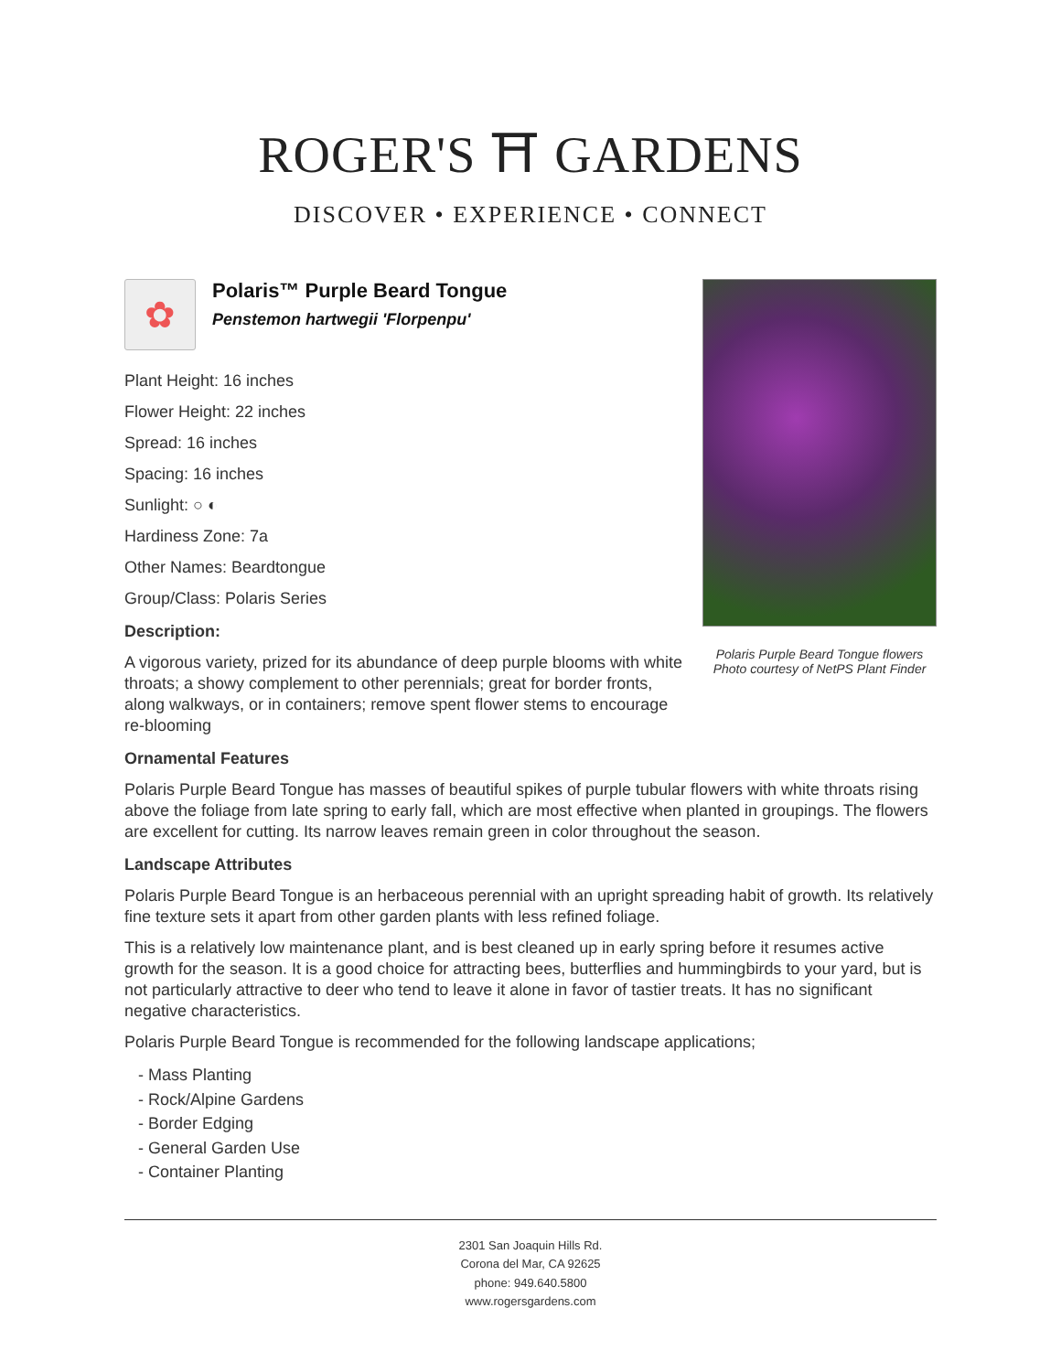ROGER'S ⛩ GARDENS
DISCOVER • EXPERIENCE • CONNECT
Polaris Purple Beard Tongue flowers
Photo courtesy of NetPS Plant Finder
✿
Polaris™ Purple Beard Tongue
Penstemon hartwegii 'Florpenpu'
Plant Height: 16 inches
Flower Height: 22 inches
Spread: 16 inches
Spacing: 16 inches
Sunlight: ○ ◐
Hardiness Zone: 7a
Other Names: Beardtongue
Group/Class: Polaris Series
Description:
A vigorous variety, prized for its abundance of deep purple blooms with white throats; a showy complement to other perennials; great for border fronts, along walkways, or in containers; remove spent flower stems to encourage re-blooming
Ornamental Features
Polaris Purple Beard Tongue has masses of beautiful spikes of purple tubular flowers with white throats rising above the foliage from late spring to early fall, which are most effective when planted in groupings. The flowers are excellent for cutting. Its narrow leaves remain green in color throughout the season.
Landscape Attributes
Polaris Purple Beard Tongue is an herbaceous perennial with an upright spreading habit of growth. Its relatively fine texture sets it apart from other garden plants with less refined foliage.
This is a relatively low maintenance plant, and is best cleaned up in early spring before it resumes active growth for the season. It is a good choice for attracting bees, butterflies and hummingbirds to your yard, but is not particularly attractive to deer who tend to leave it alone in favor of tastier treats. It has no significant negative characteristics.
Polaris Purple Beard Tongue is recommended for the following landscape applications;
- Mass Planting
- Rock/Alpine Gardens
- Border Edging
- General Garden Use
- Container Planting
2301 San Joaquin Hills Rd.
Corona del Mar, CA 92625
phone: 949.640.5800
www.rogersgardens.com